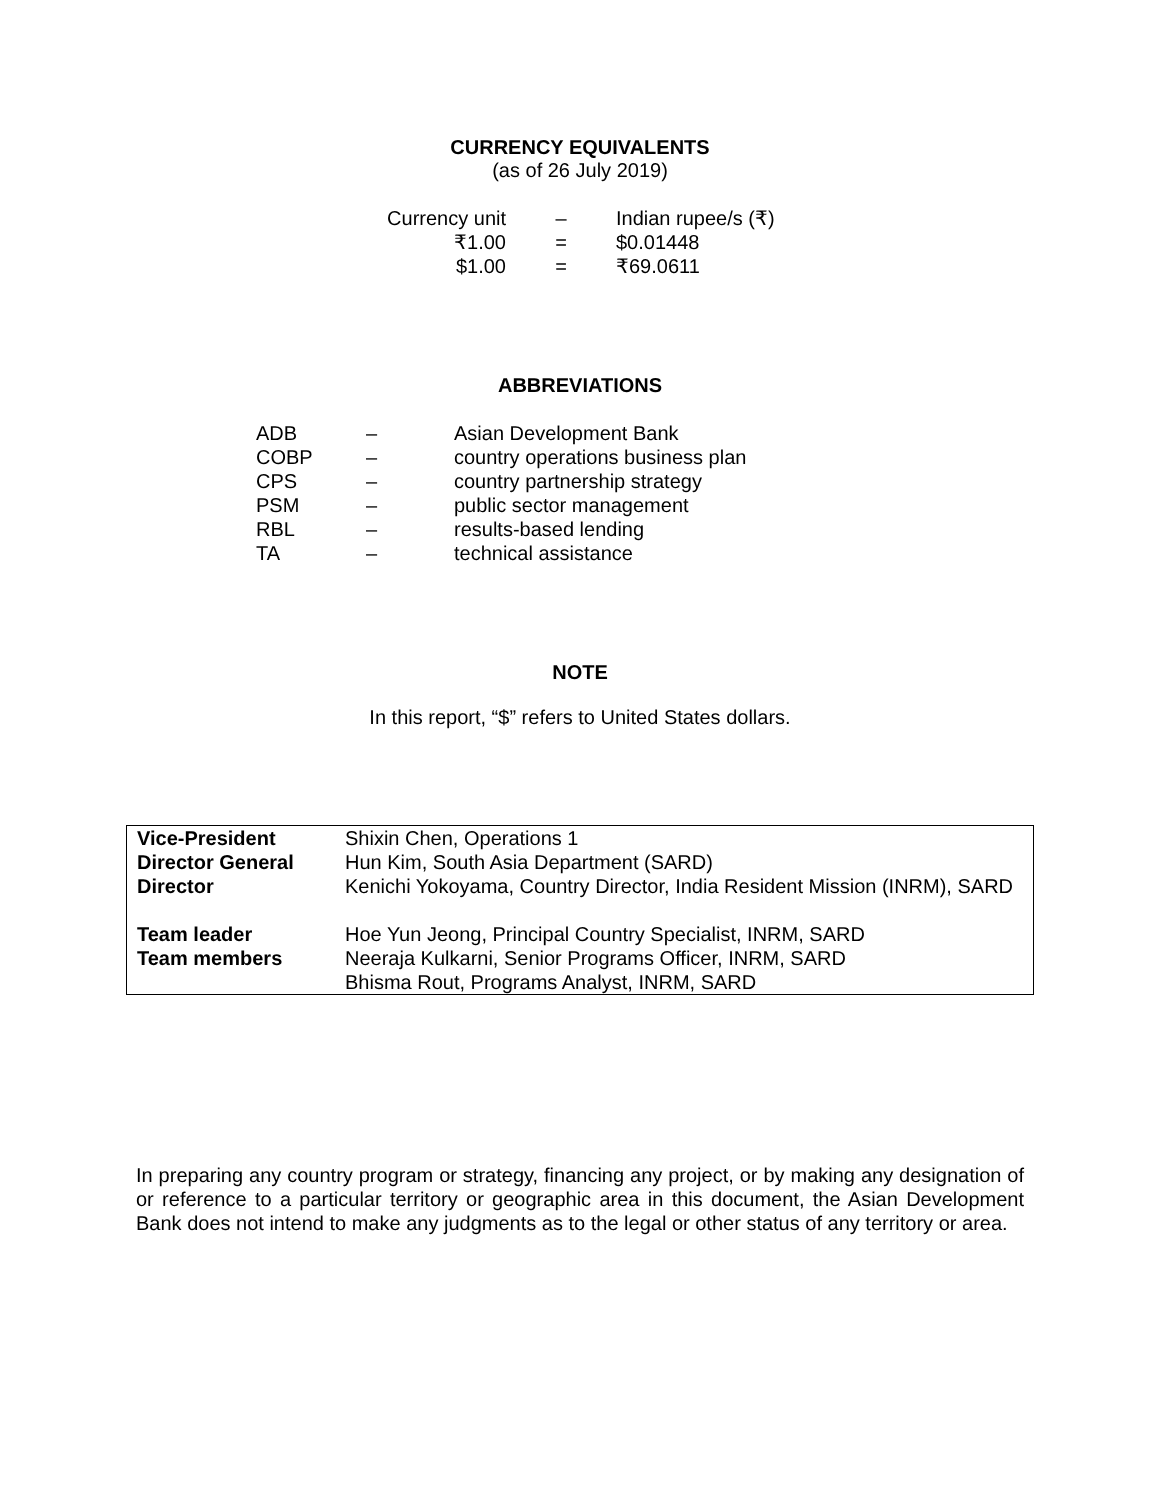CURRENCY EQUIVALENTS
(as of 26 July 2019)
| Currency unit | – | Indian rupee/s (₹) |
| ₹1.00 | = | $0.01448 |
| $1.00 | = | ₹69.0611 |
ABBREVIATIONS
| ADB | – | Asian Development Bank |
| COBP | – | country operations business plan |
| CPS | – | country partnership strategy |
| PSM | – | public sector management |
| RBL | – | results-based lending |
| TA | – | technical assistance |
NOTE
In this report, “$” refers to United States dollars.
| Vice-President | Shixin Chen, Operations 1 |
| Director General | Hun Kim, South Asia Department (SARD) |
| Director | Kenichi Yokoyama, Country Director, India Resident Mission (INRM), SARD |
| Team leader | Hoe Yun Jeong, Principal Country Specialist, INRM, SARD |
| Team members | Neeraja Kulkarni, Senior Programs Officer, INRM, SARD Bhisma Rout, Programs Analyst, INRM, SARD |
In preparing any country program or strategy, financing any project, or by making any designation of or reference to a particular territory or geographic area in this document, the Asian Development Bank does not intend to make any judgments as to the legal or other status of any territory or area.